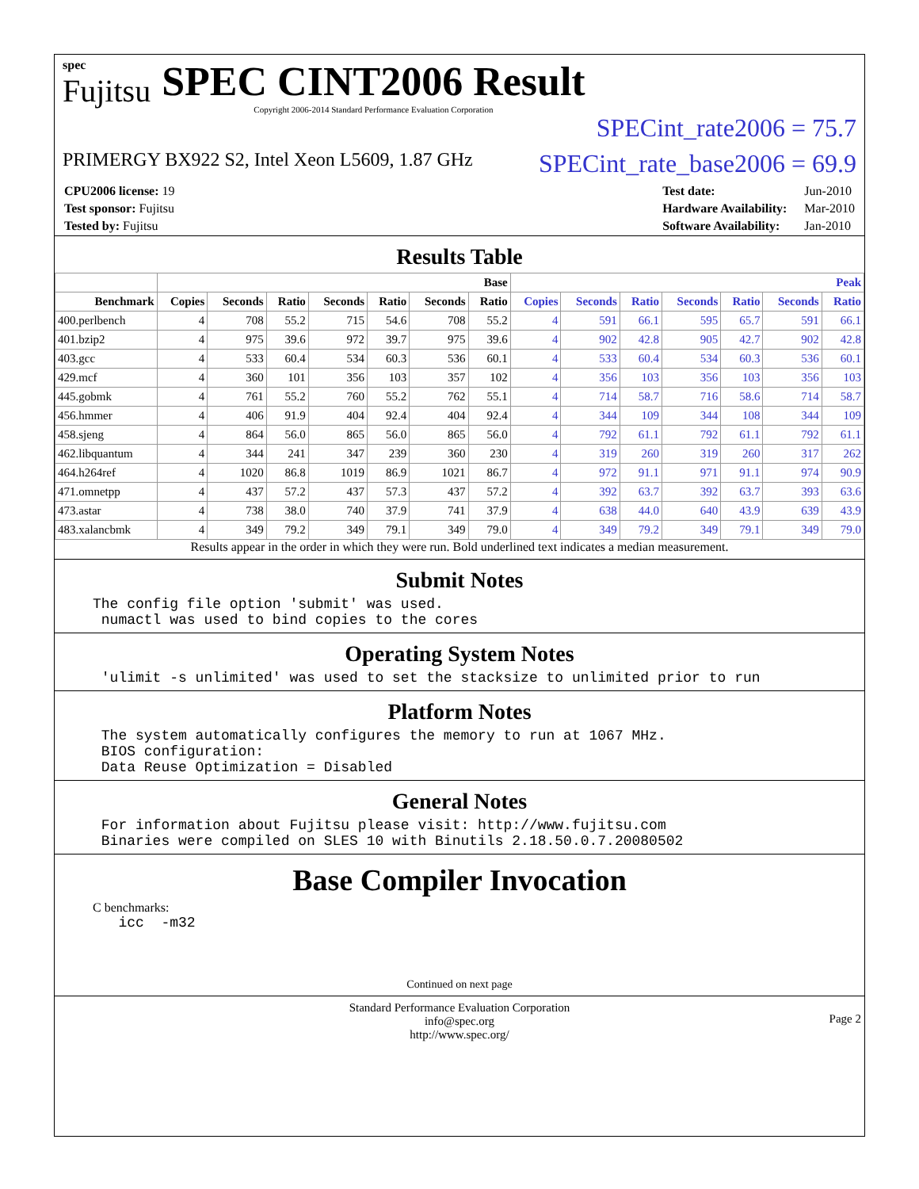spec
Fujitsu
SPEC CINT2006 Result
Copyright 2006-2014 Standard Performance Evaluation Corporation
SPECint_rate2006 = 75.7
PRIMERGY BX922 S2, Intel Xeon L5609, 1.87 GHz
SPECint_rate_base2006 = 69.9
| CPU2006 license: 19 |
| Test sponsor: Fujitsu |
| Tested by: Fujitsu |
| Test date: | Jun-2010 |
| Hardware Availability: | Mar-2010 |
| Software Availability: | Jan-2010 |
Results Table
| | Base | | | | | | | Peak | | | | | | |
| --- | --- | --- | --- | --- | --- | --- | --- | --- | --- | --- | --- | --- | --- | --- |
| Benchmark | Copies | Seconds | Ratio | Seconds | Ratio | Seconds | Ratio | Copies | Seconds | Ratio | Seconds | Ratio | Seconds | Ratio |
| 400.perlbench | 4 | 708 | 55.2 | 715 | 54.6 | 708 | 55.2 | 4 | 591 | 66.1 | 595 | 65.7 | 591 | 66.1 |
| 401.bzip2 | 4 | 975 | 39.6 | 972 | 39.7 | 975 | 39.6 | 4 | 902 | 42.8 | 905 | 42.7 | 902 | 42.8 |
| 403.gcc | 4 | 533 | 60.4 | 534 | 60.3 | 536 | 60.1 | 4 | 533 | 60.4 | 534 | 60.3 | 536 | 60.1 |
| 429.mcf | 4 | 360 | 101 | 356 | 103 | 357 | 102 | 4 | 356 | 103 | 356 | 103 | 356 | 103 |
| 445.gobmk | 4 | 761 | 55.2 | 760 | 55.2 | 762 | 55.1 | 4 | 714 | 58.7 | 716 | 58.6 | 714 | 58.7 |
| 456.hmmer | 4 | 406 | 91.9 | 404 | 92.4 | 404 | 92.4 | 4 | 344 | 109 | 344 | 108 | 344 | 109 |
| 458.sjeng | 4 | 864 | 56.0 | 865 | 56.0 | 865 | 56.0 | 4 | 792 | 61.1 | 792 | 61.1 | 792 | 61.1 |
| 462.libquantum | 4 | 344 | 241 | 347 | 239 | 360 | 230 | 4 | 319 | 260 | 319 | 260 | 317 | 262 |
| 464.h264ref | 4 | 1020 | 86.8 | 1019 | 86.9 | 1021 | 86.7 | 4 | 972 | 91.1 | 971 | 91.1 | 974 | 90.9 |
| 471.omnetpp | 4 | 437 | 57.2 | 437 | 57.3 | 437 | 57.2 | 4 | 392 | 63.7 | 392 | 63.7 | 393 | 63.6 |
| 473.astar | 4 | 738 | 38.0 | 740 | 37.9 | 741 | 37.9 | 4 | 638 | 44.0 | 640 | 43.9 | 639 | 43.9 |
| 483.xalancbmk | 4 | 349 | 79.2 | 349 | 79.1 | 349 | 79.0 | 4 | 349 | 79.2 | 349 | 79.1 | 349 | 79.0 |
Results appear in the order in which they were run. Bold underlined text indicates a median measurement.
Submit Notes
The config file option 'submit' was used.
 numactl was used to bind copies to the cores
Operating System Notes
 'ulimit -s unlimited' was used to set the stacksize to unlimited prior to run
Platform Notes
 The system automatically configures the memory to run at 1067 MHz.
 BIOS configuration:
 Data Reuse Optimization = Disabled
General Notes
 For information about Fujitsu please visit: http://www.fujitsu.com
 Binaries were compiled on SLES 10 with Binutils 2.18.50.0.7.20080502
Base Compiler Invocation
C benchmarks:
   icc  -m32
Continued on next page
Standard Performance Evaluation Corporation
info@spec.org
http://www.spec.org/
Page 2